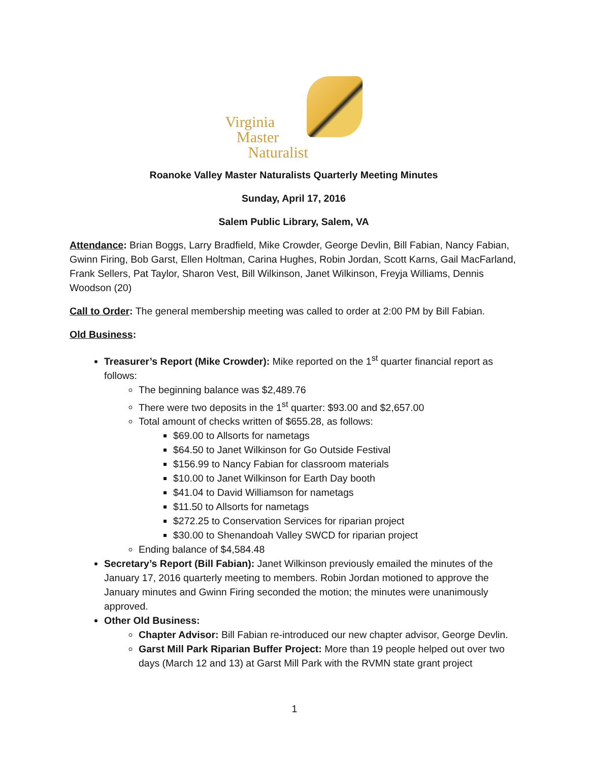Virginia
Master
Naturalist
Roanoke Valley Master Naturalists Quarterly Meeting Minutes
Sunday, April 17, 2016
Salem Public Library, Salem, VA
Attendance: Brian Boggs, Larry Bradfield, Mike Crowder, George Devlin, Bill Fabian, Nancy Fabian, Gwinn Firing, Bob Garst, Ellen Holtman, Carina Hughes, Robin Jordan, Scott Karns, Gail MacFarland, Frank Sellers, Pat Taylor, Sharon Vest, Bill Wilkinson, Janet Wilkinson, Freyja Williams, Dennis Woodson (20)
Call to Order: The general membership meeting was called to order at 2:00 PM by Bill Fabian.
Old Business:
Treasurer’s Report (Mike Crowder): Mike reported on the 1<sup>st</sup> quarter financial report as follows:
The beginning balance was $2,489.76
There were two deposits in the 1<sup>st</sup> quarter: $93.00 and $2,657.00
Total amount of checks written of $655.28, as follows:
$69.00 to Allsorts for nametags
$64.50 to Janet Wilkinson for Go Outside Festival
$156.99 to Nancy Fabian for classroom materials
$10.00 to Janet Wilkinson for Earth Day booth
$41.04 to David Williamson for nametags
$11.50 to Allsorts for nametags
$272.25 to Conservation Services for riparian project
$30.00 to Shenandoah Valley SWCD for riparian project
Ending balance of $4,584.48
Secretary’s Report (Bill Fabian): Janet Wilkinson previously emailed the minutes of the January 17, 2016 quarterly meeting to members. Robin Jordan motioned to approve the January minutes and Gwinn Firing seconded the motion; the minutes were unanimously approved.
Other Old Business:
Chapter Advisor: Bill Fabian re-introduced our new chapter advisor, George Devlin.
Garst Mill Park Riparian Buffer Project: More than 19 people helped out over two days (March 12 and 13) at Garst Mill Park with the RVMN state grant project
1